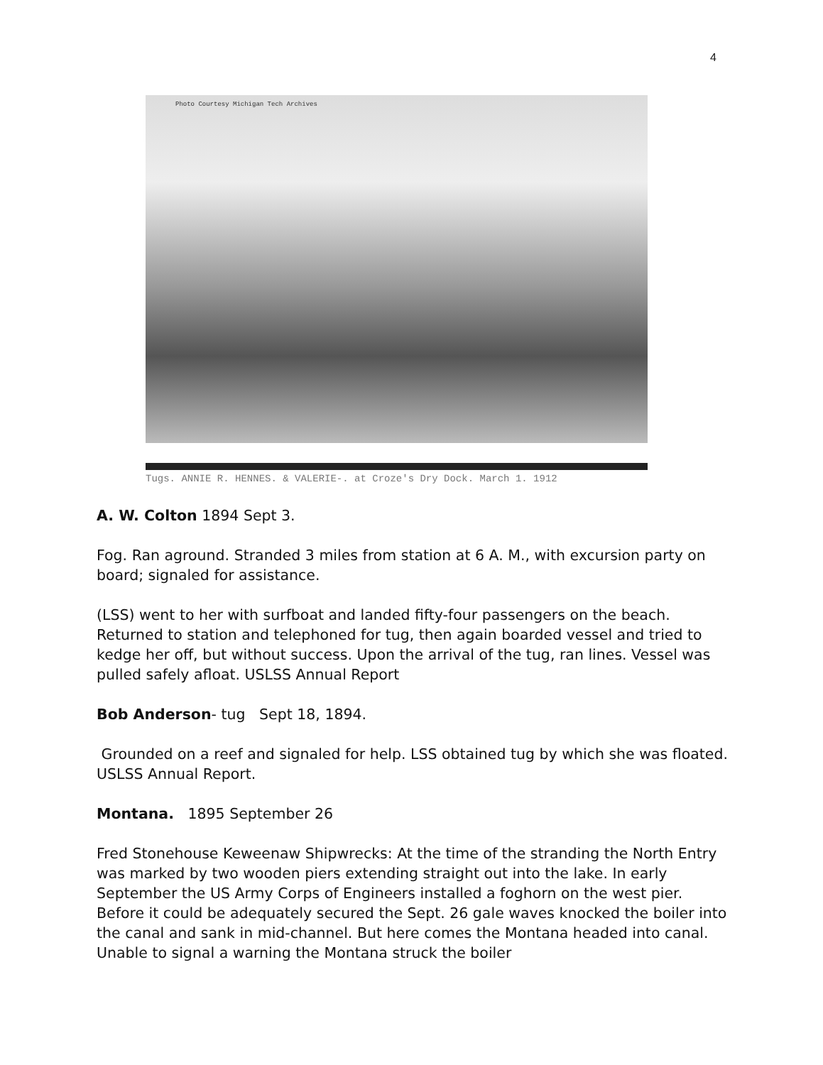4
Photo Courtesy Michigan Tech Archives
Tugs. ANNIE R. HENNES. & VALERIE-. at Croze's Dry Dock. March 1. 1912
A. W. Colton 1894 Sept 3.
Fog. Ran aground. Stranded 3 miles from station at 6 A. M., with excursion party on board; signaled for assistance.
(LSS) went to her with surfboat and landed fifty-four passengers on the beach. Returned to station and telephoned for tug, then again boarded vessel and tried to kedge her off, but without success. Upon the arrival of the tug, ran lines. Vessel was pulled safely afloat. USLSS Annual Report
Bob Anderson- tug Sept 18, 1894.
Grounded on a reef and signaled for help. LSS obtained tug by which she was floated. USLSS Annual Report.
Montana. 1895 September 26
Fred Stonehouse Keweenaw Shipwrecks: At the time of the stranding the North Entry was marked by two wooden piers extending straight out into the lake. In early September the US Army Corps of Engineers installed a foghorn on the west pier. Before it could be adequately secured the Sept. 26 gale waves knocked the boiler into the canal and sank in mid-channel. But here comes the Montana headed into canal. Unable to signal a warning the Montana struck the boiler